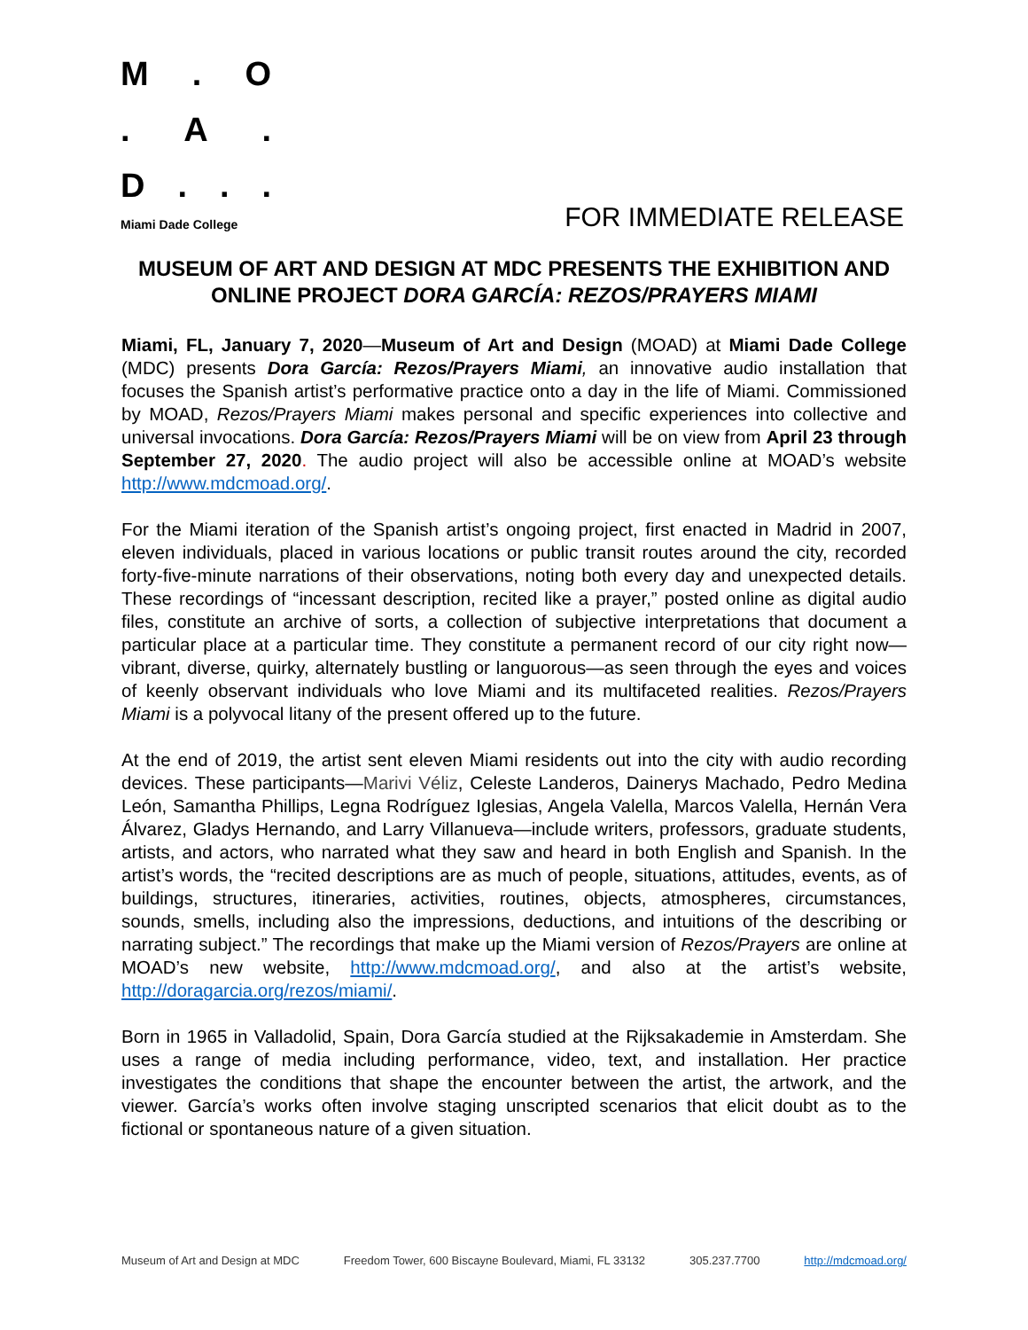M. O
. A.
D...
Miami Dade College
FOR IMMEDIATE RELEASE
MUSEUM OF ART AND DESIGN AT MDC PRESENTS THE EXHIBITION AND ONLINE PROJECT DORA GARCÍA: REZOS/PRAYERS MIAMI
Miami, FL, January 7, 2020—Museum of Art and Design (MOAD) at Miami Dade College (MDC) presents Dora García: Rezos/Prayers Miami, an innovative audio installation that focuses the Spanish artist’s performative practice onto a day in the life of Miami. Commissioned by MOAD, Rezos/Prayers Miami makes personal and specific experiences into collective and universal invocations. Dora García: Rezos/Prayers Miami will be on view from April 23 through September 27, 2020. The audio project will also be accessible online at MOAD’s website http://www.mdcmoad.org/.
For the Miami iteration of the Spanish artist’s ongoing project, first enacted in Madrid in 2007, eleven individuals, placed in various locations or public transit routes around the city, recorded forty-five-minute narrations of their observations, noting both every day and unexpected details. These recordings of “incessant description, recited like a prayer,” posted online as digital audio files, constitute an archive of sorts, a collection of subjective interpretations that document a particular place at a particular time. They constitute a permanent record of our city right now—vibrant, diverse, quirky, alternately bustling or languorous—as seen through the eyes and voices of keenly observant individuals who love Miami and its multifaceted realities. Rezos/Prayers Miami is a polyvocal litany of the present offered up to the future.
At the end of 2019, the artist sent eleven Miami residents out into the city with audio recording devices. These participants—Marivi Véliz, Celeste Landeros, Dainerys Machado, Pedro Medina León, Samantha Phillips, Legna Rodríguez Iglesias, Angela Valella, Marcos Valella, Hernán Vera Álvarez, Gladys Hernando, and Larry Villanueva—include writers, professors, graduate students, artists, and actors, who narrated what they saw and heard in both English and Spanish. In the artist’s words, the “recited descriptions are as much of people, situations, attitudes, events, as of buildings, structures, itineraries, activities, routines, objects, atmospheres, circumstances, sounds, smells, including also the impressions, deductions, and intuitions of the describing or narrating subject.” The recordings that make up the Miami version of Rezos/Prayers are online at MOAD’s new website, http://www.mdcmoad.org/, and also at the artist’s website, http://doragarcia.org/rezos/miami/.
Born in 1965 in Valladolid, Spain, Dora García studied at the Rijksakademie in Amsterdam. She uses a range of media including performance, video, text, and installation. Her practice investigates the conditions that shape the encounter between the artist, the artwork, and the viewer. García’s works often involve staging unscripted scenarios that elicit doubt as to the fictional or spontaneous nature of a given situation.
Museum of Art and Design at MDC Freedom Tower, 600 Biscayne Boulevard, Miami, FL 33132 305.237.7700 http://mdcmoad.org/